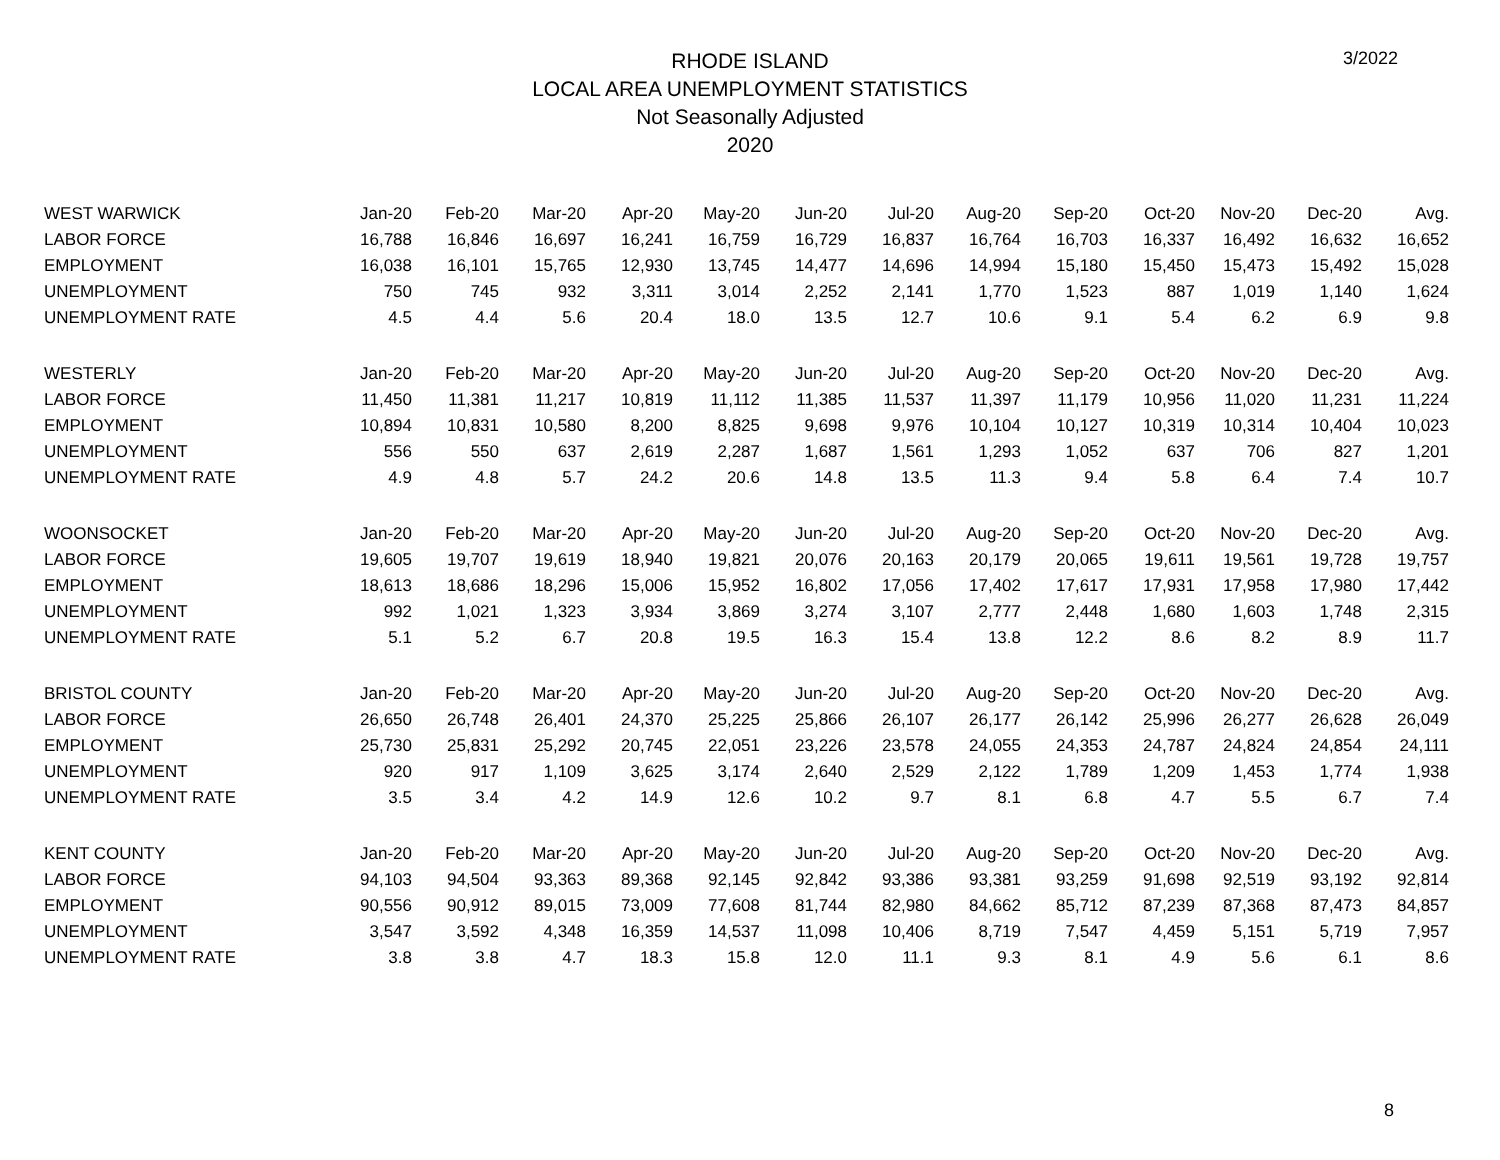3/2022
RHODE ISLAND
LOCAL AREA UNEMPLOYMENT STATISTICS
Not Seasonally Adjusted
2020
| WEST WARWICK | Jan-20 | Feb-20 | Mar-20 | Apr-20 | May-20 | Jun-20 | Jul-20 | Aug-20 | Sep-20 | Oct-20 | Nov-20 | Dec-20 | Avg. |
| LABOR FORCE | 16,788 | 16,846 | 16,697 | 16,241 | 16,759 | 16,729 | 16,837 | 16,764 | 16,703 | 16,337 | 16,492 | 16,632 | 16,652 |
| EMPLOYMENT | 16,038 | 16,101 | 15,765 | 12,930 | 13,745 | 14,477 | 14,696 | 14,994 | 15,180 | 15,450 | 15,473 | 15,492 | 15,028 |
| UNEMPLOYMENT | 750 | 745 | 932 | 3,311 | 3,014 | 2,252 | 2,141 | 1,770 | 1,523 | 887 | 1,019 | 1,140 | 1,624 |
| UNEMPLOYMENT RATE | 4.5 | 4.4 | 5.6 | 20.4 | 18.0 | 13.5 | 12.7 | 10.6 | 9.1 | 5.4 | 6.2 | 6.9 | 9.8 |
| WESTERLY | Jan-20 | Feb-20 | Mar-20 | Apr-20 | May-20 | Jun-20 | Jul-20 | Aug-20 | Sep-20 | Oct-20 | Nov-20 | Dec-20 | Avg. |
| LABOR FORCE | 11,450 | 11,381 | 11,217 | 10,819 | 11,112 | 11,385 | 11,537 | 11,397 | 11,179 | 10,956 | 11,020 | 11,231 | 11,224 |
| EMPLOYMENT | 10,894 | 10,831 | 10,580 | 8,200 | 8,825 | 9,698 | 9,976 | 10,104 | 10,127 | 10,319 | 10,314 | 10,404 | 10,023 |
| UNEMPLOYMENT | 556 | 550 | 637 | 2,619 | 2,287 | 1,687 | 1,561 | 1,293 | 1,052 | 637 | 706 | 827 | 1,201 |
| UNEMPLOYMENT RATE | 4.9 | 4.8 | 5.7 | 24.2 | 20.6 | 14.8 | 13.5 | 11.3 | 9.4 | 5.8 | 6.4 | 7.4 | 10.7 |
| WOONSOCKET | Jan-20 | Feb-20 | Mar-20 | Apr-20 | May-20 | Jun-20 | Jul-20 | Aug-20 | Sep-20 | Oct-20 | Nov-20 | Dec-20 | Avg. |
| LABOR FORCE | 19,605 | 19,707 | 19,619 | 18,940 | 19,821 | 20,076 | 20,163 | 20,179 | 20,065 | 19,611 | 19,561 | 19,728 | 19,757 |
| EMPLOYMENT | 18,613 | 18,686 | 18,296 | 15,006 | 15,952 | 16,802 | 17,056 | 17,402 | 17,617 | 17,931 | 17,958 | 17,980 | 17,442 |
| UNEMPLOYMENT | 992 | 1,021 | 1,323 | 3,934 | 3,869 | 3,274 | 3,107 | 2,777 | 2,448 | 1,680 | 1,603 | 1,748 | 2,315 |
| UNEMPLOYMENT RATE | 5.1 | 5.2 | 6.7 | 20.8 | 19.5 | 16.3 | 15.4 | 13.8 | 12.2 | 8.6 | 8.2 | 8.9 | 11.7 |
| BRISTOL COUNTY | Jan-20 | Feb-20 | Mar-20 | Apr-20 | May-20 | Jun-20 | Jul-20 | Aug-20 | Sep-20 | Oct-20 | Nov-20 | Dec-20 | Avg. |
| LABOR FORCE | 26,650 | 26,748 | 26,401 | 24,370 | 25,225 | 25,866 | 26,107 | 26,177 | 26,142 | 25,996 | 26,277 | 26,628 | 26,049 |
| EMPLOYMENT | 25,730 | 25,831 | 25,292 | 20,745 | 22,051 | 23,226 | 23,578 | 24,055 | 24,353 | 24,787 | 24,824 | 24,854 | 24,111 |
| UNEMPLOYMENT | 920 | 917 | 1,109 | 3,625 | 3,174 | 2,640 | 2,529 | 2,122 | 1,789 | 1,209 | 1,453 | 1,774 | 1,938 |
| UNEMPLOYMENT RATE | 3.5 | 3.4 | 4.2 | 14.9 | 12.6 | 10.2 | 9.7 | 8.1 | 6.8 | 4.7 | 5.5 | 6.7 | 7.4 |
| KENT COUNTY | Jan-20 | Feb-20 | Mar-20 | Apr-20 | May-20 | Jun-20 | Jul-20 | Aug-20 | Sep-20 | Oct-20 | Nov-20 | Dec-20 | Avg. |
| LABOR FORCE | 94,103 | 94,504 | 93,363 | 89,368 | 92,145 | 92,842 | 93,386 | 93,381 | 93,259 | 91,698 | 92,519 | 93,192 | 92,814 |
| EMPLOYMENT | 90,556 | 90,912 | 89,015 | 73,009 | 77,608 | 81,744 | 82,980 | 84,662 | 85,712 | 87,239 | 87,368 | 87,473 | 84,857 |
| UNEMPLOYMENT | 3,547 | 3,592 | 4,348 | 16,359 | 14,537 | 11,098 | 10,406 | 8,719 | 7,547 | 4,459 | 5,151 | 5,719 | 7,957 |
| UNEMPLOYMENT RATE | 3.8 | 3.8 | 4.7 | 18.3 | 15.8 | 12.0 | 11.1 | 9.3 | 8.1 | 4.9 | 5.6 | 6.1 | 8.6 |
8